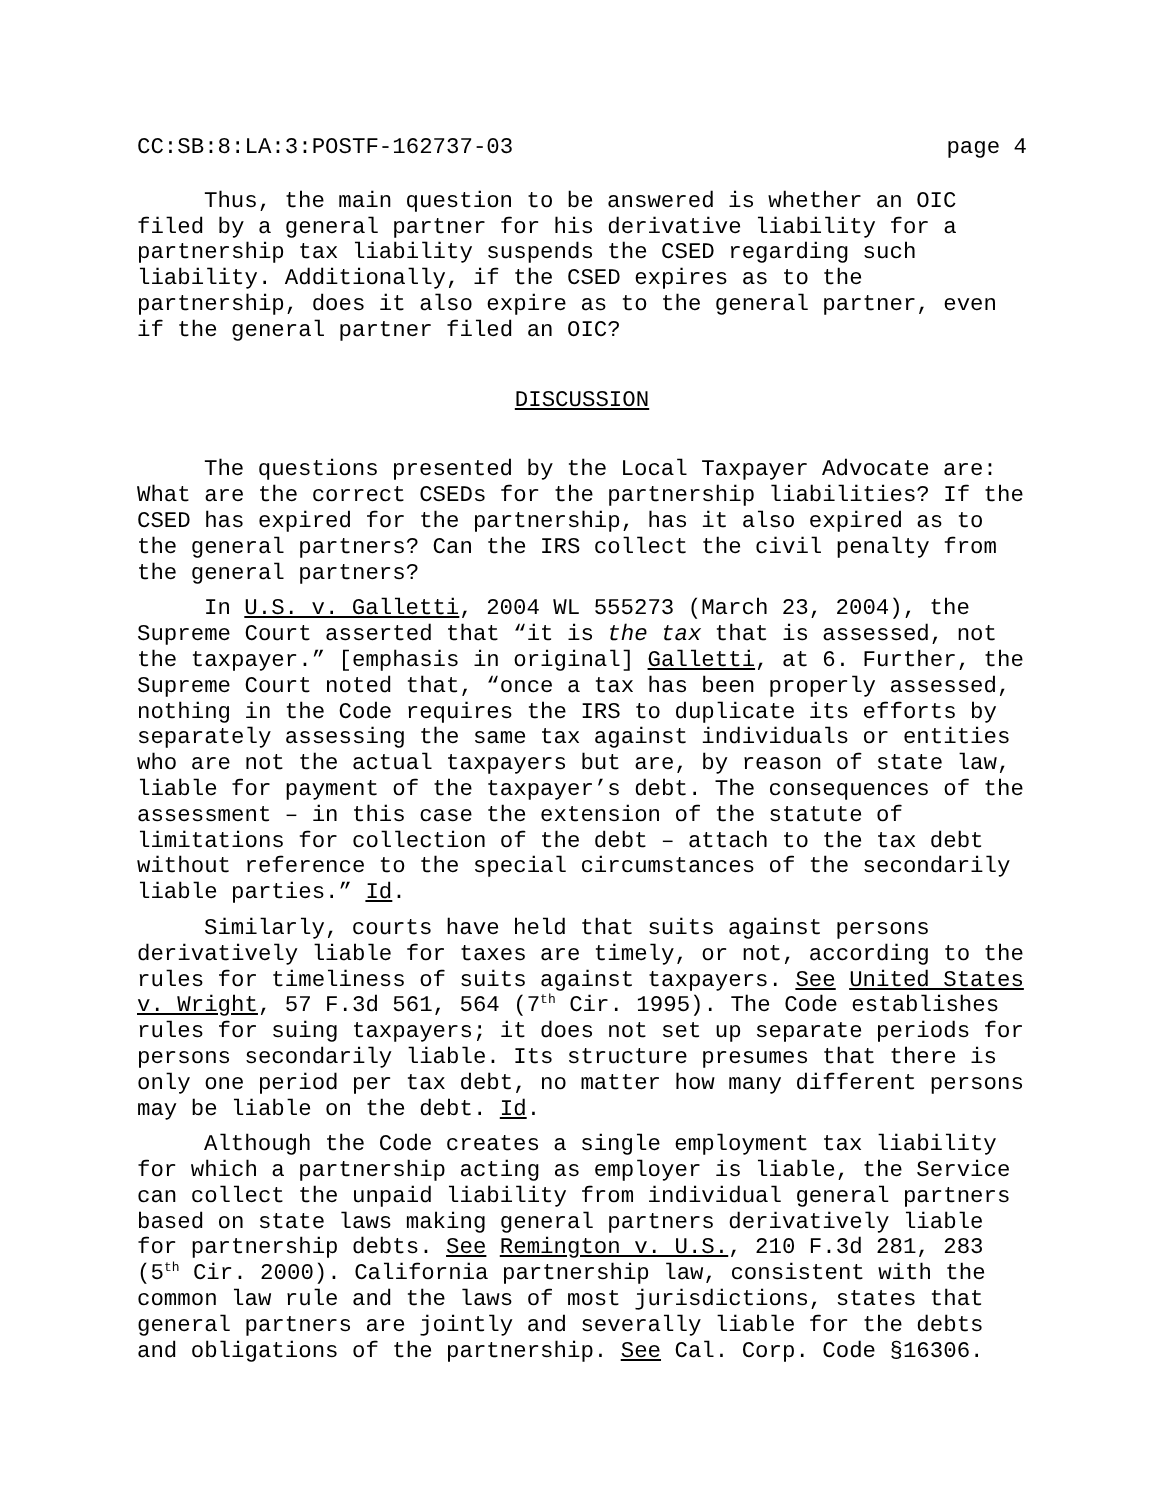CC:SB:8:LA:3:POSTF-162737-03 page 4
Thus, the main question to be answered is whether an OIC filed by a general partner for his derivative liability for a partnership tax liability suspends the CSED regarding such liability. Additionally, if the CSED expires as to the partnership, does it also expire as to the general partner, even if the general partner filed an OIC?
DISCUSSION
The questions presented by the Local Taxpayer Advocate are: What are the correct CSEDs for the partnership liabilities? If the CSED has expired for the partnership, has it also expired as to the general partners? Can the IRS collect the civil penalty from the general partners?
In U.S. v. Galletti, 2004 WL 555273 (March 23, 2004), the Supreme Court asserted that “it is the tax that is assessed, not the taxpayer.” [emphasis in original] Galletti, at 6. Further, the Supreme Court noted that, “once a tax has been properly assessed, nothing in the Code requires the IRS to duplicate its efforts by separately assessing the same tax against individuals or entities who are not the actual taxpayers but are, by reason of state law, liable for payment of the taxpayer’s debt. The consequences of the assessment – in this case the extension of the statute of limitations for collection of the debt – attach to the tax debt without reference to the special circumstances of the secondarily liable parties.” Id.
Similarly, courts have held that suits against persons derivatively liable for taxes are timely, or not, according to the rules for timeliness of suits against taxpayers. See United States v. Wright, 57 F.3d 561, 564 (7<sup>th</sup> Cir. 1995). The Code establishes rules for suing taxpayers; it does not set up separate periods for persons secondarily liable. Its structure presumes that there is only one period per tax debt, no matter how many different persons may be liable on the debt. Id.
Although the Code creates a single employment tax liability for which a partnership acting as employer is liable, the Service can collect the unpaid liability from individual general partners based on state laws making general partners derivatively liable for partnership debts. See Remington v. U.S., 210 F.3d 281, 283 (5<sup>th</sup> Cir. 2000). California partnership law, consistent with the common law rule and the laws of most jurisdictions, states that general partners are jointly and severally liable for the debts and obligations of the partnership. See Cal. Corp. Code §16306.